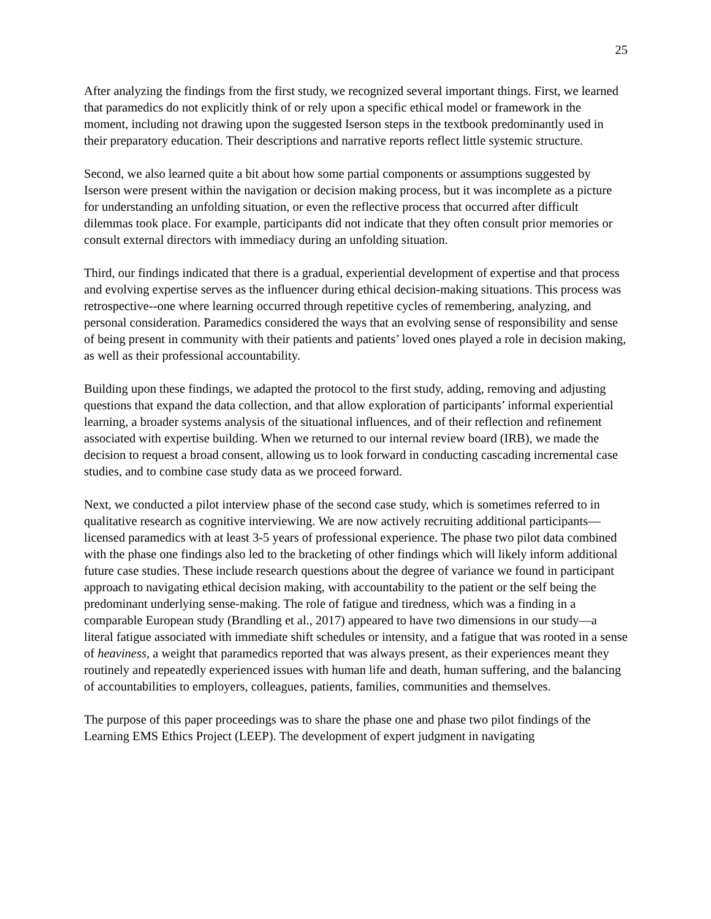25
After analyzing the findings from the first study, we recognized several important things. First, we learned that paramedics do not explicitly think of or rely upon a specific ethical model or framework in the moment, including not drawing upon the suggested Iserson steps in the textbook predominantly used in their preparatory education. Their descriptions and narrative reports reflect little systemic structure.
Second, we also learned quite a bit about how some partial components or assumptions suggested by Iserson were present within the navigation or decision making process, but it was incomplete as a picture for understanding an unfolding situation, or even the reflective process that occurred after difficult dilemmas took place. For example, participants did not indicate that they often consult prior memories or consult external directors with immediacy during an unfolding situation.
Third, our findings indicated that there is a gradual, experiential development of expertise and that process and evolving expertise serves as the influencer during ethical decision-making situations. This process was retrospective--one where learning occurred through repetitive cycles of remembering, analyzing, and personal consideration. Paramedics considered the ways that an evolving sense of responsibility and sense of being present in community with their patients and patients’ loved ones played a role in decision making, as well as their professional accountability.
Building upon these findings, we adapted the protocol to the first study, adding, removing and adjusting questions that expand the data collection, and that allow exploration of participants’ informal experiential learning, a broader systems analysis of the situational influences, and of their reflection and refinement associated with expertise building. When we returned to our internal review board (IRB), we made the decision to request a broad consent, allowing us to look forward in conducting cascading incremental case studies, and to combine case study data as we proceed forward.
Next, we conducted a pilot interview phase of the second case study, which is sometimes referred to in qualitative research as cognitive interviewing. We are now actively recruiting additional participants—licensed paramedics with at least 3-5 years of professional experience. The phase two pilot data combined with the phase one findings also led to the bracketing of other findings which will likely inform additional future case studies. These include research questions about the degree of variance we found in participant approach to navigating ethical decision making, with accountability to the patient or the self being the predominant underlying sense-making. The role of fatigue and tiredness, which was a finding in a comparable European study (Brandling et al., 2017) appeared to have two dimensions in our study—a literal fatigue associated with immediate shift schedules or intensity, and a fatigue that was rooted in a sense of heaviness, a weight that paramedics reported that was always present, as their experiences meant they routinely and repeatedly experienced issues with human life and death, human suffering, and the balancing of accountabilities to employers, colleagues, patients, families, communities and themselves.
The purpose of this paper proceedings was to share the phase one and phase two pilot findings of the Learning EMS Ethics Project (LEEP). The development of expert judgment in navigating